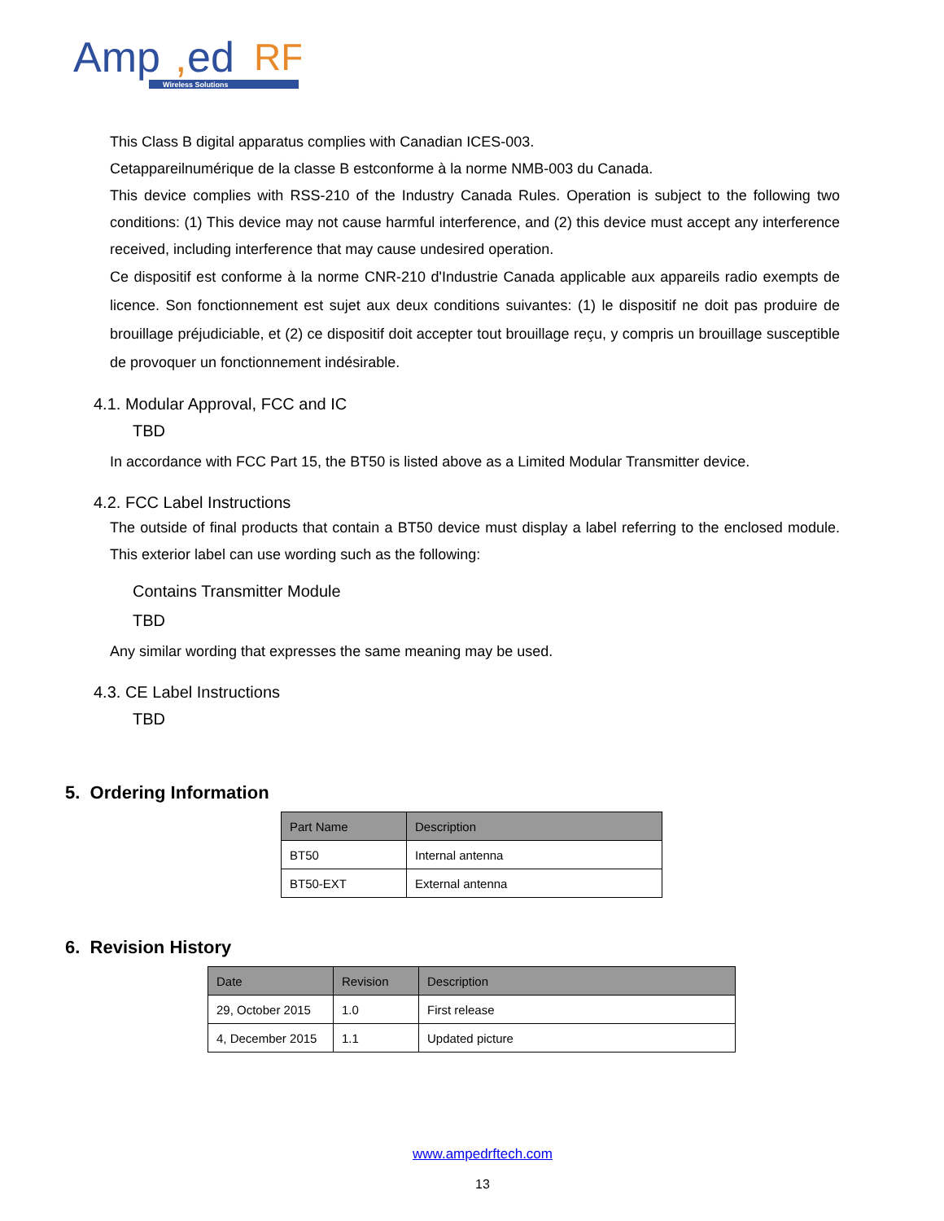Amp
,
ed
RF
Wireless Solutions
This Class B digital apparatus complies with Canadian ICES-003.
Cetappareilnumérique de la classe B estconforme à la norme NMB-003 du Canada.
This device complies with RSS-210 of the Industry Canada Rules. Operation is subject to the following two conditions: (1) This device may not cause harmful interference, and (2) this device must accept any interference received, including interference that may cause undesired operation.
Ce dispositif est conforme à la norme CNR-210 d'Industrie Canada applicable aux appareils radio exempts de licence. Son fonctionnement est sujet aux deux conditions suivantes: (1) le dispositif ne doit pas produire de brouillage préjudiciable, et (2) ce dispositif doit accepter tout brouillage reçu, y compris un brouillage susceptible de provoquer un fonctionnement indésirable.
4.1. Modular Approval, FCC and IC
TBD
In accordance with FCC Part 15, the BT50 is listed above as a Limited Modular Transmitter device.
4.2. FCC Label Instructions
The outside of final products that contain a BT50 device must display a label referring to the enclosed module. This exterior label can use wording such as the following:
Contains Transmitter Module
TBD
Any similar wording that expresses the same meaning may be used.
4.3. CE Label Instructions
TBD
5. Ordering Information
| Part Name | Description |
| --- | --- |
| BT50 | Internal antenna |
| BT50-EXT | External antenna |
6. Revision History
| Date | Revision | Description |
| --- | --- | --- |
| 29, October 2015 | 1.0 | First release |
| 4, December 2015 | 1.1 | Updated picture |
www.ampedrftech.com
13